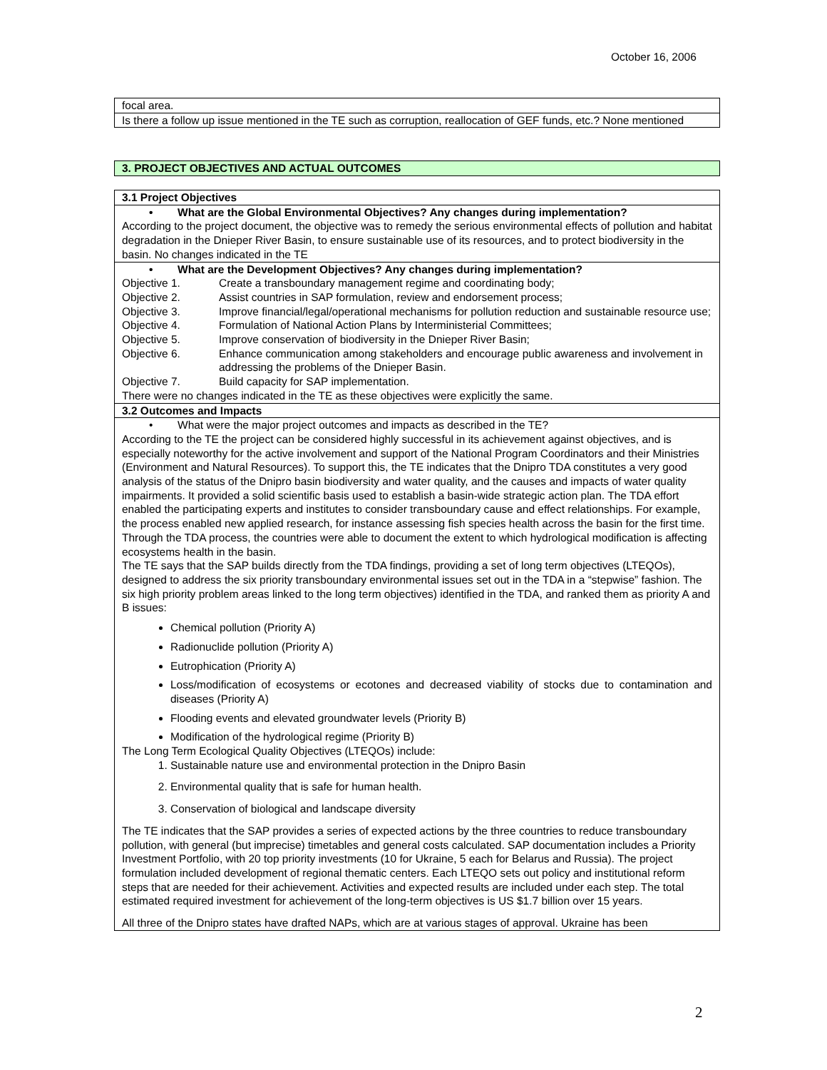October 16, 2006
focal area.
Is there a follow up issue mentioned in the TE such as corruption, reallocation of GEF funds, etc.? None mentioned
3. PROJECT OBJECTIVES AND ACTUAL OUTCOMES
3.1 Project Objectives
• What are the Global Environmental Objectives? Any changes during implementation?
According to the project document, the objective was to remedy the serious environmental effects of pollution and habitat degradation in the Dnieper River Basin, to ensure sustainable use of its resources, and to protect biodiversity in the basin. No changes indicated in the TE
• What are the Development Objectives? Any changes during implementation?
| Objective 1. | Create a transboundary management regime and coordinating body; |
| Objective 2. | Assist countries in SAP formulation, review and endorsement process; |
| Objective 3. | Improve financial/legal/operational mechanisms for pollution reduction and sustainable resource use; |
| Objective 4. | Formulation of National Action Plans by Interministerial Committees; |
| Objective 5. | Improve conservation of biodiversity in the Dnieper River Basin; |
| Objective 6. | Enhance communication among stakeholders and encourage public awareness and involvement in addressing the problems of the Dnieper Basin. |
| Objective 7. | Build capacity for SAP implementation. |
There were no changes indicated in the TE as these objectives were explicitly the same.
3.2 Outcomes and Impacts
• What were the major project outcomes and impacts as described in the TE?
According to the TE the project can be considered highly successful in its achievement against objectives, and is especially noteworthy for the active involvement and support of the National Program Coordinators and their Ministries (Environment and Natural Resources). To support this, the TE indicates that the Dnipro TDA constitutes a very good analysis of the status of the Dnipro basin biodiversity and water quality, and the causes and impacts of water quality impairments. It provided a solid scientific basis used to establish a basin-wide strategic action plan. The TDA effort enabled the participating experts and institutes to consider transboundary cause and effect relationships. For example, the process enabled new applied research, for instance assessing fish species health across the basin for the first time. Through the TDA process, the countries were able to document the extent to which hydrological modification is affecting ecosystems health in the basin.
The TE says that the SAP builds directly from the TDA findings, providing a set of long term objectives (LTEQOs), designed to address the six priority transboundary environmental issues set out in the TDA in a “stepwise” fashion. The six high priority problem areas linked to the long term objectives) identified in the TDA, and ranked them as priority A and B issues:
Chemical pollution (Priority A)
Radionuclide pollution (Priority A)
Eutrophication (Priority A)
Loss/modification of ecosystems or ecotones and decreased viability of stocks due to contamination and diseases (Priority A)
Flooding events and elevated groundwater levels (Priority B)
Modification of the hydrological regime (Priority B)
The Long Term Ecological Quality Objectives (LTEQOs) include:
1. Sustainable nature use and environmental protection in the Dnipro Basin
2. Environmental quality that is safe for human health.
3. Conservation of biological and landscape diversity
The TE indicates that the SAP provides a series of expected actions by the three countries to reduce transboundary pollution, with general (but imprecise) timetables and general costs calculated. SAP documentation includes a Priority Investment Portfolio, with 20 top priority investments (10 for Ukraine, 5 each for Belarus and Russia). The project formulation included development of regional thematic centers. Each LTEQO sets out policy and institutional reform steps that are needed for their achievement. Activities and expected results are included under each step. The total estimated required investment for achievement of the long-term objectives is US $1.7 billion over 15 years.
All three of the Dnipro states have drafted NAPs, which are at various stages of approval. Ukraine has been
2